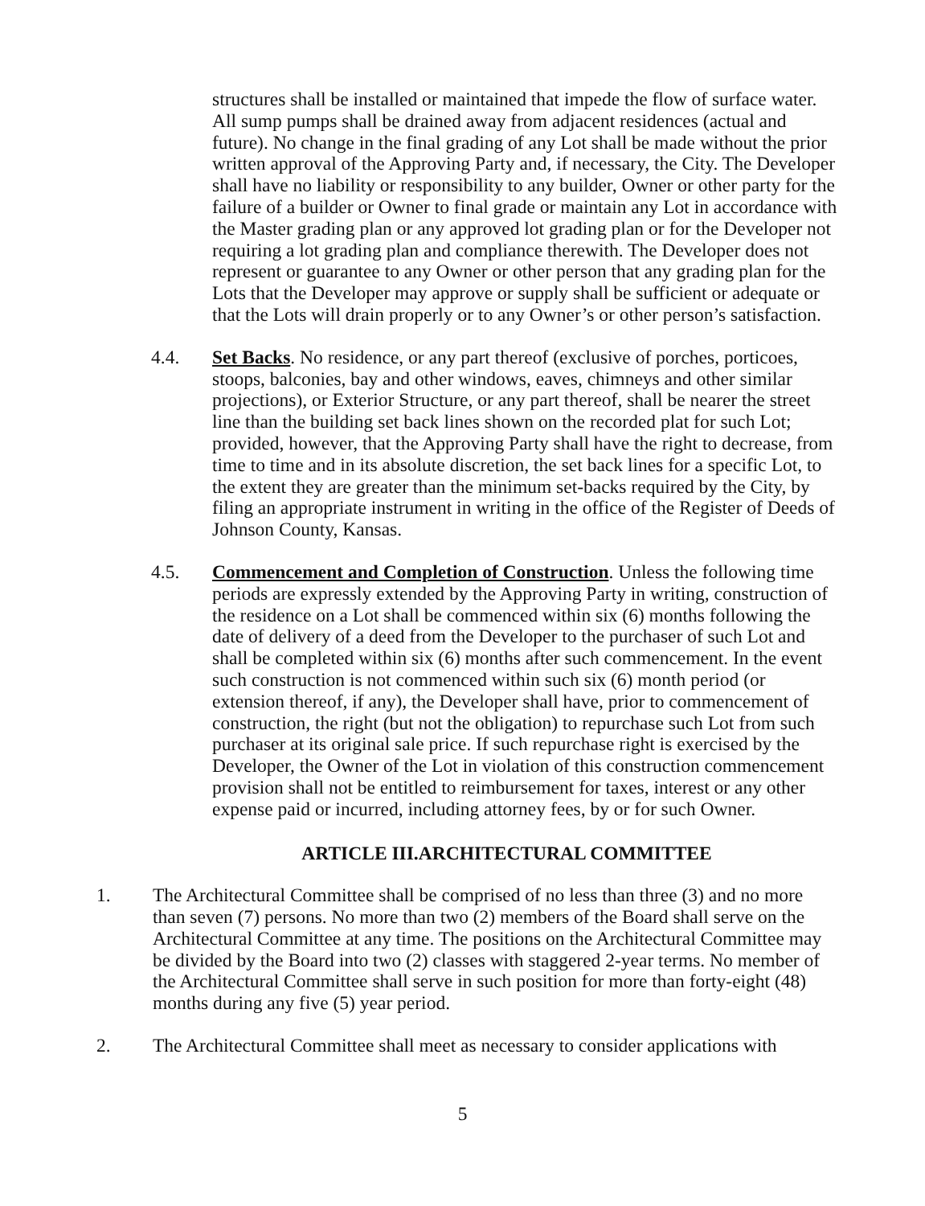structures shall be installed or maintained that impede the flow of surface water. All sump pumps shall be drained away from adjacent residences (actual and future). No change in the final grading of any Lot shall be made without the prior written approval of the Approving Party and, if necessary, the City. The Developer shall have no liability or responsibility to any builder, Owner or other party for the failure of a builder or Owner to final grade or maintain any Lot in accordance with the Master grading plan or any approved lot grading plan or for the Developer not requiring a lot grading plan and compliance therewith. The Developer does not represent or guarantee to any Owner or other person that any grading plan for the Lots that the Developer may approve or supply shall be sufficient or adequate or that the Lots will drain properly or to any Owner’s or other person’s satisfaction.
4.4. Set Backs. No residence, or any part thereof (exclusive of porches, porticoes, stoops, balconies, bay and other windows, eaves, chimneys and other similar projections), or Exterior Structure, or any part thereof, shall be nearer the street line than the building set back lines shown on the recorded plat for such Lot; provided, however, that the Approving Party shall have the right to decrease, from time to time and in its absolute discretion, the set back lines for a specific Lot, to the extent they are greater than the minimum set-backs required by the City, by filing an appropriate instrument in writing in the office of the Register of Deeds of Johnson County, Kansas.
4.5. Commencement and Completion of Construction. Unless the following time periods are expressly extended by the Approving Party in writing, construction of the residence on a Lot shall be commenced within six (6) months following the date of delivery of a deed from the Developer to the purchaser of such Lot and shall be completed within six (6) months after such commencement. In the event such construction is not commenced within such six (6) month period (or extension thereof, if any), the Developer shall have, prior to commencement of construction, the right (but not the obligation) to repurchase such Lot from such purchaser at its original sale price. If such repurchase right is exercised by the Developer, the Owner of the Lot in violation of this construction commencement provision shall not be entitled to reimbursement for taxes, interest or any other expense paid or incurred, including attorney fees, by or for such Owner.
ARTICLE III.ARCHITECTURAL COMMITTEE
1. The Architectural Committee shall be comprised of no less than three (3) and no more than seven (7) persons. No more than two (2) members of the Board shall serve on the Architectural Committee at any time. The positions on the Architectural Committee may be divided by the Board into two (2) classes with staggered 2-year terms. No member of the Architectural Committee shall serve in such position for more than forty-eight (48) months during any five (5) year period.
2. The Architectural Committee shall meet as necessary to consider applications with
5